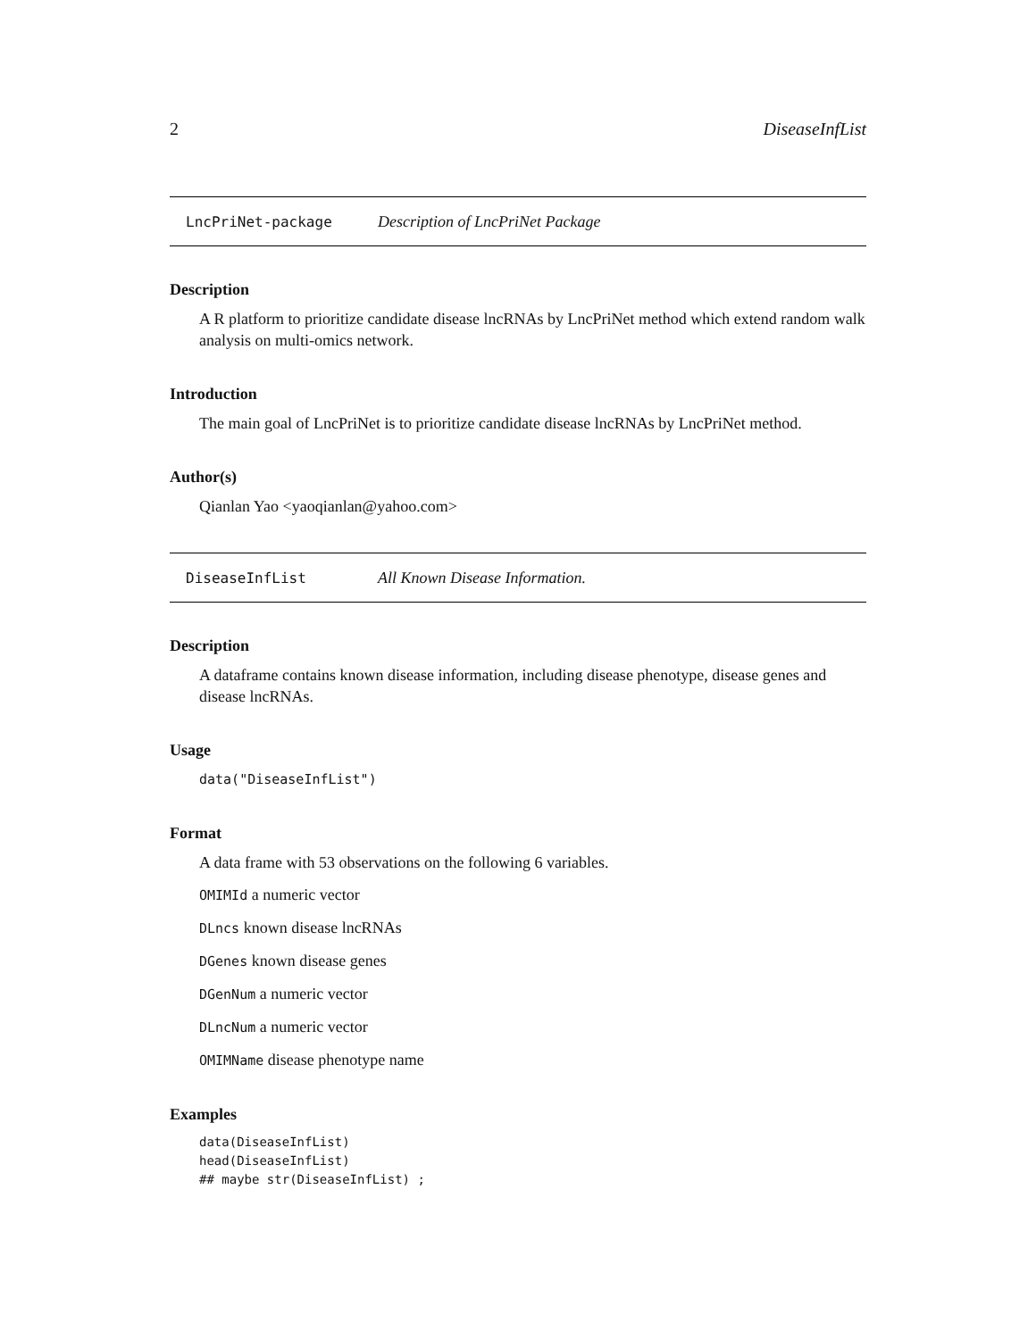2 DiseaseInfList
LncPriNet-package Description of LncPriNet Package
Description
A R platform to prioritize candidate disease lncRNAs by LncPriNet method which extend random walk analysis on multi-omics network.
Introduction
The main goal of LncPriNet is to prioritize candidate disease lncRNAs by LncPriNet method.
Author(s)
Qianlan Yao <yaoqianlan@yahoo.com>
DiseaseInfList All Known Disease Information.
Description
A dataframe contains known disease information, including disease phenotype, disease genes and disease lncRNAs.
Usage
data("DiseaseInfList")
Format
A data frame with 53 observations on the following 6 variables.
OMIMId a numeric vector
DLncs known disease lncRNAs
DGenes known disease genes
DGenNum a numeric vector
DLncNum a numeric vector
OMIMName disease phenotype name
Examples
data(DiseaseInfList)
head(DiseaseInfList)
## maybe str(DiseaseInfList) ;